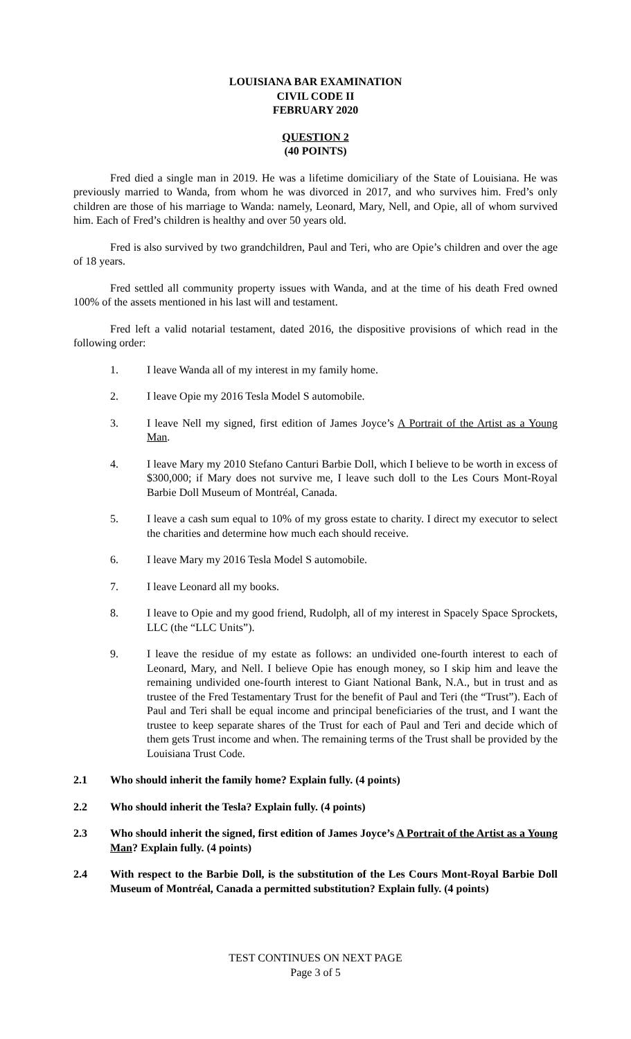LOUISIANA BAR EXAMINATION
CIVIL CODE II
FEBRUARY 2020
QUESTION 2
(40 POINTS)
Fred died a single man in 2019. He was a lifetime domiciliary of the State of Louisiana. He was previously married to Wanda, from whom he was divorced in 2017, and who survives him. Fred’s only children are those of his marriage to Wanda: namely, Leonard, Mary, Nell, and Opie, all of whom survived him. Each of Fred’s children is healthy and over 50 years old.
Fred is also survived by two grandchildren, Paul and Teri, who are Opie’s children and over the age of 18 years.
Fred settled all community property issues with Wanda, and at the time of his death Fred owned 100% of the assets mentioned in his last will and testament.
Fred left a valid notarial testament, dated 2016, the dispositive provisions of which read in the following order:
1. I leave Wanda all of my interest in my family home.
2. I leave Opie my 2016 Tesla Model S automobile.
3. I leave Nell my signed, first edition of James Joyce’s A Portrait of the Artist as a Young Man.
4. I leave Mary my 2010 Stefano Canturi Barbie Doll, which I believe to be worth in excess of $300,000; if Mary does not survive me, I leave such doll to the Les Cours Mont-Royal Barbie Doll Museum of Montréal, Canada.
5. I leave a cash sum equal to 10% of my gross estate to charity. I direct my executor to select the charities and determine how much each should receive.
6. I leave Mary my 2016 Tesla Model S automobile.
7. I leave Leonard all my books.
8. I leave to Opie and my good friend, Rudolph, all of my interest in Spacely Space Sprockets, LLC (the “LLC Units”).
9. I leave the residue of my estate as follows: an undivided one-fourth interest to each of Leonard, Mary, and Nell. I believe Opie has enough money, so I skip him and leave the remaining undivided one-fourth interest to Giant National Bank, N.A., but in trust and as trustee of the Fred Testamentary Trust for the benefit of Paul and Teri (the “Trust”). Each of Paul and Teri shall be equal income and principal beneficiaries of the trust, and I want the trustee to keep separate shares of the Trust for each of Paul and Teri and decide which of them gets Trust income and when. The remaining terms of the Trust shall be provided by the Louisiana Trust Code.
2.1 Who should inherit the family home? Explain fully. (4 points)
2.2 Who should inherit the Tesla? Explain fully. (4 points)
2.3 Who should inherit the signed, first edition of James Joyce’s A Portrait of the Artist as a Young Man? Explain fully. (4 points)
2.4 With respect to the Barbie Doll, is the substitution of the Les Cours Mont-Royal Barbie Doll Museum of Montréal, Canada a permitted substitution? Explain fully. (4 points)
TEST CONTINUES ON NEXT PAGE
Page 3 of 5